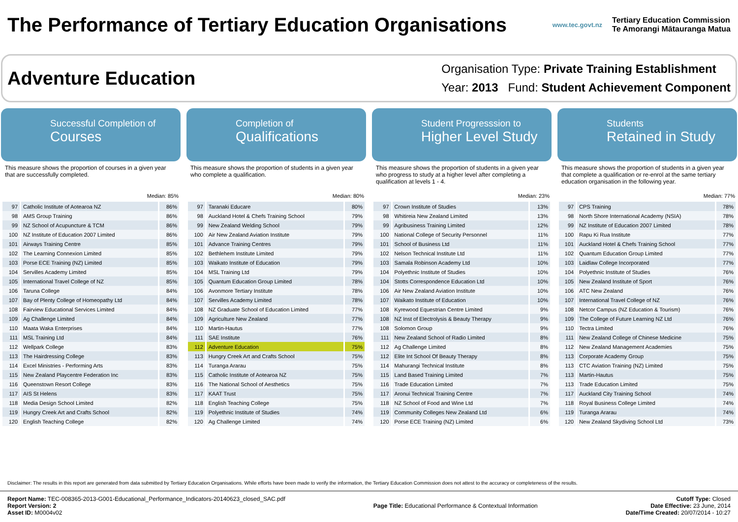The Performance of Tertiary Education Organisations
www.tec.govt.nz
Tertiary Education Commission
Te Amorangi Mātauranga Matua
Adventure Education
Organisation Type: Private Training Establishment
Year: 2013 Fund: Student Achievement Component
Successful Completion of
Courses
This measure shows the proportion of courses in a given year that are successfully completed.
Median: 85%
| 97 | Catholic Institute of Aotearoa NZ | 86% |
| 98 | AMS Group Training | 86% |
| 99 | NZ School of Acupuncture & TCM | 86% |
| 100 | NZ Institute of Education 2007 Limited | 86% |
| 101 | Airways Training Centre | 85% |
| 102 | The Learning Connexion Limited | 85% |
| 103 | Porse ECE Training (NZ) Limited | 85% |
| 104 | Servilles Academy Limited | 85% |
| 105 | International Travel College of NZ | 85% |
| 106 | Taruna College | 84% |
| 107 | Bay of Plenty College of Homeopathy Ltd | 84% |
| 108 | Fairview Educational Services Limited | 84% |
| 109 | Ag Challenge Limited | 84% |
| 110 | Maata Waka Enterprises | 84% |
| 111 | MSL Training Ltd | 84% |
| 112 | Wellpark College | 83% |
| 113 | The Hairdressing College | 83% |
| 114 | Excel Ministries - Performing Arts | 83% |
| 115 | New Zealand Playcentre Federation Inc | 83% |
| 116 | Queenstown Resort College | 83% |
| 117 | AIS St Helens | 83% |
| 118 | Media Design School Limited | 82% |
| 119 | Hungry Creek Art and Crafts School | 82% |
| 120 | English Teaching College | 82% |
Completion of
Qualifications
This measure shows the proportion of students in a given year who complete a qualification.
Median: 80%
| 97 | Taranaki Educare | 80% |
| 98 | Auckland Hotel & Chefs Training School | 79% |
| 99 | New Zealand Welding School | 79% |
| 100 | Air New Zealand Aviation Institute | 79% |
| 101 | Advance Training Centres | 79% |
| 102 | Bethlehem Institute Limited | 79% |
| 103 | Waikato Institute of Education | 79% |
| 104 | MSL Training Ltd | 79% |
| 105 | Quantum Education Group Limited | 78% |
| 106 | Avonmore Tertiary Institute | 78% |
| 107 | Servilles Academy Limited | 78% |
| 108 | NZ Graduate School of Education Limited | 77% |
| 109 | Agriculture New Zealand | 77% |
| 110 | Martin-Hautus | 77% |
| 111 | SAE Institute | 76% |
| 112 | Adventure Education | 75% |
| 113 | Hungry Creek Art and Crafts School | 75% |
| 114 | Turanga Ararau | 75% |
| 115 | Catholic Institute of Aotearoa NZ | 75% |
| 116 | The National School of Aesthetics | 75% |
| 117 | KAAT Trust | 75% |
| 118 | English Teaching College | 75% |
| 119 | Polyethnic Institute of Studies | 74% |
| 120 | Ag Challenge Limited | 74% |
Student Progresssion to
Higher Level Study
This measure shows the proportion of students in a given year who progress to study at a higher level after completing a qualification at levels 1 - 4.
Median: 23%
| 97 | Crown Institute of Studies | 13% |
| 98 | Whitireia New Zealand Limited | 13% |
| 99 | Agribusiness Training Limited | 12% |
| 100 | National College of Security Personnel | 11% |
| 101 | School of Business Ltd | 11% |
| 102 | Nelson Technical Institute Ltd | 11% |
| 103 | Samala Robinson Academy Ltd | 10% |
| 104 | Polyethnic Institute of Studies | 10% |
| 104 | Stotts Correspondence Education Ltd | 10% |
| 106 | Air New Zealand Aviation Institute | 10% |
| 107 | Waikato Institute of Education | 10% |
| 108 | Kyrewood Equestrian Centre Limited | 9% |
| 108 | NZ Inst of Electrolysis & Beauty Therapy | 9% |
| 108 | Solomon Group | 9% |
| 111 | New Zealand School of Radio Limited | 8% |
| 112 | Ag Challenge Limited | 8% |
| 112 | Elite Int School Of Beauty Therapy | 8% |
| 114 | Mahurangi Technical Institute | 8% |
| 115 | Land Based Training Limited | 7% |
| 116 | Trade Education Limited | 7% |
| 117 | Aronui Technical Training Centre | 7% |
| 118 | NZ School of Food and Wine Ltd | 7% |
| 119 | Community Colleges New Zealand Ltd | 6% |
| 120 | Porse ECE Training (NZ) Limited | 6% |
Students
Retained in Study
This measure shows the proportion of students in a given year that complete a qualification or re-enrol at the same tertiary education organisation in the following year.
Median: 77%
| 97 | CPS Training | 78% |
| 98 | North Shore International Academy (NSIA) | 78% |
| 99 | NZ Institute of Education 2007 Limited | 78% |
| 100 | Rapu Ki Rua Institute | 77% |
| 101 | Auckland Hotel & Chefs Training School | 77% |
| 102 | Quantum Education Group Limited | 77% |
| 103 | Laidlaw College Incorporated | 77% |
| 104 | Polyethnic Institute of Studies | 76% |
| 105 | New Zealand Institute of Sport | 76% |
| 106 | ATC New Zealand | 76% |
| 107 | International Travel College of NZ | 76% |
| 108 | Netcor Campus (NZ Education & Tourism) | 76% |
| 109 | The College of Future Learning NZ Ltd | 76% |
| 110 | Tectra Limited | 76% |
| 111 | New Zealand College of Chinese Medicine | 75% |
| 112 | New Zealand Management Academies | 75% |
| 113 | Corporate Academy Group | 75% |
| 113 | CTC Aviation Training (NZ) Limited | 75% |
| 113 | Martin-Hautus | 75% |
| 113 | Trade Education Limited | 75% |
| 117 | Auckland City Training School | 74% |
| 118 | Royal Business College Limited | 74% |
| 119 | Turanga Ararau | 74% |
| 120 | New Zealand Skydiving School Ltd | 73% |
Disclaimer: The results in this report are generated from data submitted by Tertiary Education Organisations. While efforts have been made to verify the information, the Tertiary Education Commission does not attest to the accuracy or completeness of the results.
Report Name: TEC-008365-2013-G001-Educational_Performance_Indicators-20140623_closed_SAC.pdf
Report Version: 2
Asset ID: M0004v02
Page Title: Educational Performance & Contextual Information
Cutoff Type: Closed
Date Effective: 23 June, 2014
Date/Time Created: 20/07/2014 - 10:27